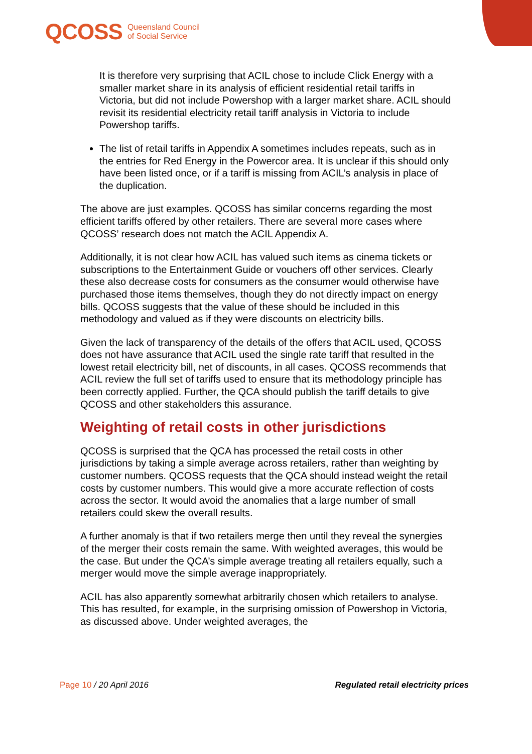QCOSS Queensland Council
of Social Service
It is therefore very surprising that ACIL chose to include Click Energy with a smaller market share in its analysis of efficient residential retail tariffs in Victoria, but did not include Powershop with a larger market share. ACIL should revisit its residential electricity retail tariff analysis in Victoria to include Powershop tariffs.
The list of retail tariffs in Appendix A sometimes includes repeats, such as in the entries for Red Energy in the Powercor area. It is unclear if this should only have been listed once, or if a tariff is missing from ACIL’s analysis in place of the duplication.
The above are just examples. QCOSS has similar concerns regarding the most efficient tariffs offered by other retailers. There are several more cases where QCOSS’ research does not match the ACIL Appendix A.
Additionally, it is not clear how ACIL has valued such items as cinema tickets or subscriptions to the Entertainment Guide or vouchers off other services. Clearly these also decrease costs for consumers as the consumer would otherwise have purchased those items themselves, though they do not directly impact on energy bills. QCOSS suggests that the value of these should be included in this methodology and valued as if they were discounts on electricity bills.
Given the lack of transparency of the details of the offers that ACIL used, QCOSS does not have assurance that ACIL used the single rate tariff that resulted in the lowest retail electricity bill, net of discounts, in all cases. QCOSS recommends that ACIL review the full set of tariffs used to ensure that its methodology principle has been correctly applied. Further, the QCA should publish the tariff details to give QCOSS and other stakeholders this assurance.
Weighting of retail costs in other jurisdictions
QCOSS is surprised that the QCA has processed the retail costs in other jurisdictions by taking a simple average across retailers, rather than weighting by customer numbers. QCOSS requests that the QCA should instead weight the retail costs by customer numbers. This would give a more accurate reflection of costs across the sector. It would avoid the anomalies that a large number of small retailers could skew the overall results.
A further anomaly is that if two retailers merge then until they reveal the synergies of the merger their costs remain the same. With weighted averages, this would be the case. But under the QCA’s simple average treating all retailers equally, such a merger would move the simple average inappropriately.
ACIL has also apparently somewhat arbitrarily chosen which retailers to analyse. This has resulted, for example, in the surprising omission of Powershop in Victoria, as discussed above. Under weighted averages, the
Page 10 / 20 April 2016 Regulated retail electricity prices